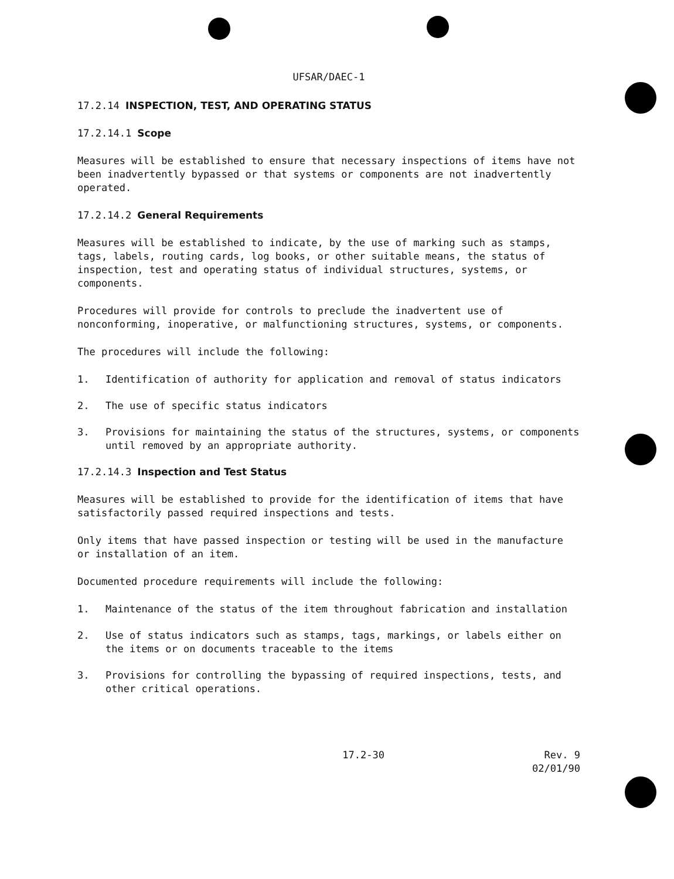UFSAR/DAEC-1
17.2.14 INSPECTION, TEST, AND OPERATING STATUS
17.2.14.1 Scope
Measures will be established to ensure that necessary inspections of items have not been inadvertently bypassed or that systems or components are not inadvertently operated.
17.2.14.2 General Requirements
Measures will be established to indicate, by the use of marking such as stamps, tags, labels, routing cards, log books, or other suitable means, the status of inspection, test and operating status of individual structures, systems, or components.
Procedures will provide for controls to preclude the inadvertent use of nonconforming, inoperative, or malfunctioning structures, systems, or components.
The procedures will include the following:
1. Identification of authority for application and removal of status indicators
2. The use of specific status indicators
3. Provisions for maintaining the status of the structures, systems, or components until removed by an appropriate authority.
17.2.14.3 Inspection and Test Status
Measures will be established to provide for the identification of items that have satisfactorily passed required inspections and tests.
Only items that have passed inspection or testing will be used in the manufacture or installation of an item.
Documented procedure requirements will include the following:
1. Maintenance of the status of the item throughout fabrication and installation
2. Use of status indicators such as stamps, tags, markings, or labels either on the items or on documents traceable to the items
3. Provisions for controlling the bypassing of required inspections, tests, and other critical operations.
17.2-30 Rev. 9
02/01/90